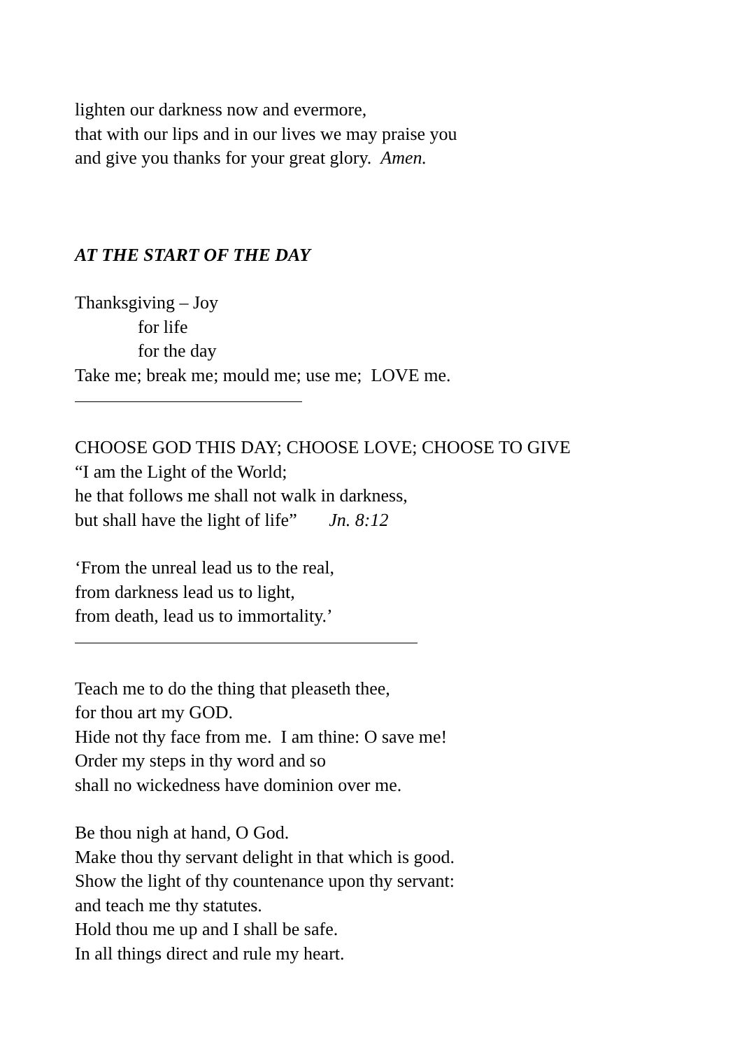lighten our darkness now and evermore,
that with our lips and in our lives we may praise you
and give you thanks for your great glory. Amen.
AT THE START OF THE DAY
Thanksgiving – Joy
for life
for the day
Take me; break me; mould me; use me; LOVE me.
CHOOSE GOD THIS DAY; CHOOSE LOVE; CHOOSE TO GIVE
“I am the Light of the World;
he that follows me shall not walk in darkness,
but shall have the light of life” Jn. 8:12
‘From the unreal lead us to the real,
from darkness lead us to light,
from death, lead us to immortality.’
Teach me to do the thing that pleaseth thee,
for thou art my GOD.
Hide not thy face from me. I am thine: O save me!
Order my steps in thy word and so
shall no wickedness have dominion over me.
Be thou nigh at hand, O God.
Make thou thy servant delight in that which is good.
Show the light of thy countenance upon thy servant:
and teach me thy statutes.
Hold thou me up and I shall be safe.
In all things direct and rule my heart.